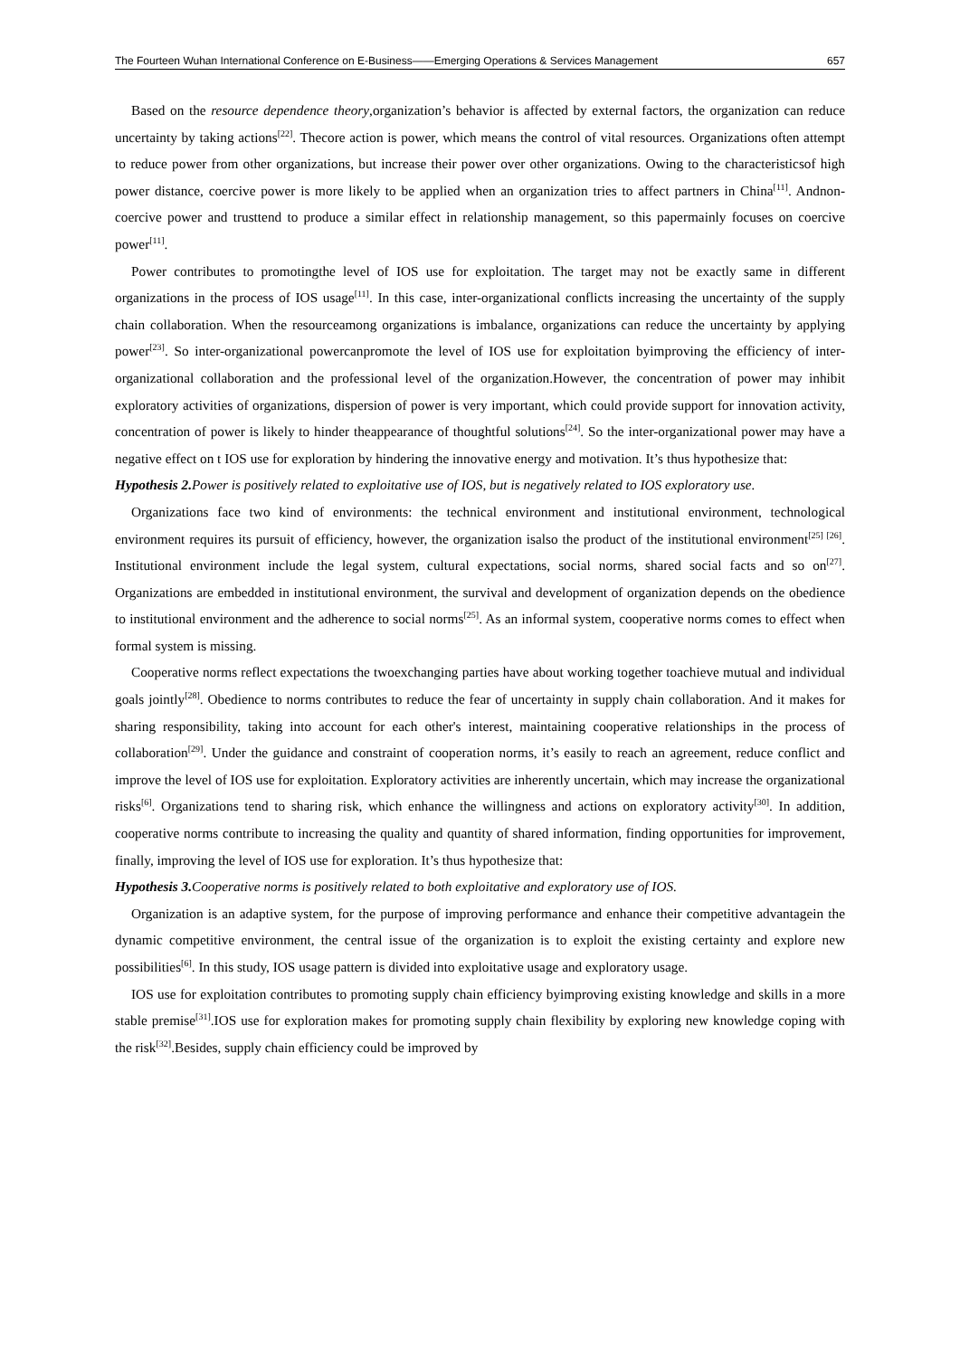The Fourteen Wuhan International Conference on E-Business——Emerging Operations & Services Management 657
Based on the resource dependence theory,organization’s behavior is affected by external factors, the organization can reduce uncertainty by taking actions<sup>[22]</sup>. Thecore action is power, which means the control of vital resources. Organizations often attempt to reduce power from other organizations, but increase their power over other organizations. Owing to the characteristicsof high power distance, coercive power is more likely to be applied when an organization tries to affect partners in China<sup>[11]</sup>. Andnon-coercive power and trusttend to produce a similar effect in relationship management, so this papermainly focuses on coercive power<sup>[11]</sup>.
Power contributes to promotingthe level of IOS use for exploitation. The target may not be exactly same in different organizations in the process of IOS usage<sup>[11]</sup>. In this case, inter-organizational conflicts increasing the uncertainty of the supply chain collaboration. When the resourceamong organizations is imbalance, organizations can reduce the uncertainty by applying power<sup>[23]</sup>. So inter-organizational powercanpromote the level of IOS use for exploitation byimproving the efficiency of inter-organizational collaboration and the professional level of the organization.However, the concentration of power may inhibit exploratory activities of organizations, dispersion of power is very important, which could provide support for innovation activity, concentration of power is likely to hinder theappearance of thoughtful solutions<sup>[24]</sup>. So the inter-organizational power may have a negative effect on t IOS use for exploration by hindering the innovative energy and motivation. It’s thus hypothesize that:
Hypothesis 2. Power is positively related to exploitative use of IOS, but is negatively related to IOS exploratory use.
Organizations face two kind of environments: the technical environment and institutional environment, technological environment requires its pursuit of efficiency, however, the organization isalso the product of the institutional environment<sup>[25] [26]</sup>. Institutional environment include the legal system, cultural expectations, social norms, shared social facts and so on<sup>[27]</sup>. Organizations are embedded in institutional environment, the survival and development of organization depends on the obedience to institutional environment and the adherence to social norms<sup>[25]</sup>. As an informal system, cooperative norms comes to effect when formal system is missing.
Cooperative norms reflect expectations the twoexchanging parties have about working together toachieve mutual and individual goals jointly<sup>[28]</sup>. Obedience to norms contributes to reduce the fear of uncertainty in supply chain collaboration. And it makes for sharing responsibility, taking into account for each other's interest, maintaining cooperative relationships in the process of collaboration<sup>[29]</sup>. Under the guidance and constraint of cooperation norms, it’s easily to reach an agreement, reduce conflict and improve the level of IOS use for exploitation. Exploratory activities are inherently uncertain, which may increase the organizational risks<sup>[6]</sup>. Organizations tend to sharing risk, which enhance the willingness and actions on exploratory activity<sup>[30]</sup>. In addition, cooperative norms contribute to increasing the quality and quantity of shared information, finding opportunities for improvement, finally, improving the level of IOS use for exploration. It’s thus hypothesize that:
Hypothesis 3. Cooperative norms is positively related to both exploitative and exploratory use of IOS.
Organization is an adaptive system, for the purpose of improving performance and enhance their competitive advantagein the dynamic competitive environment, the central issue of the organization is to exploit the existing certainty and explore new possibilities<sup>[6]</sup>. In this study, IOS usage pattern is divided into exploitative usage and exploratory usage.
IOS use for exploitation contributes to promoting supply chain efficiency byimproving existing knowledge and skills in a more stable premise<sup>[31]</sup>.IOS use for exploration makes for promoting supply chain flexibility by exploring new knowledge coping with the risk<sup>[32]</sup>.Besides, supply chain efficiency could be improved by